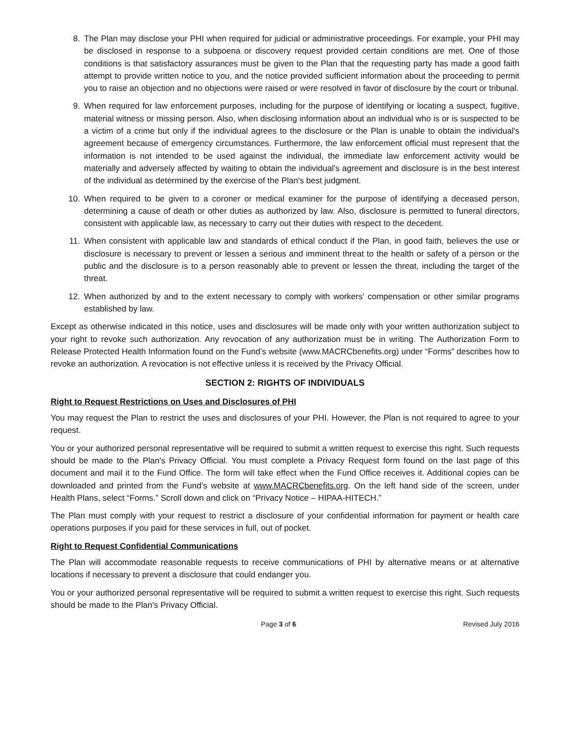8. The Plan may disclose your PHI when required for judicial or administrative proceedings. For example, your PHI may be disclosed in response to a subpoena or discovery request provided certain conditions are met. One of those conditions is that satisfactory assurances must be given to the Plan that the requesting party has made a good faith attempt to provide written notice to you, and the notice provided sufficient information about the proceeding to permit you to raise an objection and no objections were raised or were resolved in favor of disclosure by the court or tribunal.
9. When required for law enforcement purposes, including for the purpose of identifying or locating a suspect, fugitive, material witness or missing person. Also, when disclosing information about an individual who is or is suspected to be a victim of a crime but only if the individual agrees to the disclosure or the Plan is unable to obtain the individual's agreement because of emergency circumstances. Furthermore, the law enforcement official must represent that the information is not intended to be used against the individual, the immediate law enforcement activity would be materially and adversely affected by waiting to obtain the individual's agreement and disclosure is in the best interest of the individual as determined by the exercise of the Plan's best judgment.
10. When required to be given to a coroner or medical examiner for the purpose of identifying a deceased person, determining a cause of death or other duties as authorized by law. Also, disclosure is permitted to funeral directors, consistent with applicable law, as necessary to carry out their duties with respect to the decedent.
11. When consistent with applicable law and standards of ethical conduct if the Plan, in good faith, believes the use or disclosure is necessary to prevent or lessen a serious and imminent threat to the health or safety of a person or the public and the disclosure is to a person reasonably able to prevent or lessen the threat, including the target of the threat.
12. When authorized by and to the extent necessary to comply with workers' compensation or other similar programs established by law.
Except as otherwise indicated in this notice, uses and disclosures will be made only with your written authorization subject to your right to revoke such authorization. Any revocation of any authorization must be in writing. The Authorization Form to Release Protected Health Information found on the Fund’s website (www.MACRCbenefits.org) under “Forms” describes how to revoke an authorization. A revocation is not effective unless it is received by the Privacy Official.
SECTION 2: RIGHTS OF INDIVIDUALS
Right to Request Restrictions on Uses and Disclosures of PHI
You may request the Plan to restrict the uses and disclosures of your PHI. However, the Plan is not required to agree to your request.
You or your authorized personal representative will be required to submit a written request to exercise this right. Such requests should be made to the Plan's Privacy Official. You must complete a Privacy Request form found on the last page of this document and mail it to the Fund Office. The form will take effect when the Fund Office receives it. Additional copies can be downloaded and printed from the Fund’s website at www.MACRCbenefits.org. On the left hand side of the screen, under Health Plans, select “Forms.” Scroll down and click on “Privacy Notice – HIPAA-HITECH.”
The Plan must comply with your request to restrict a disclosure of your confidential information for payment or health care operations purposes if you paid for these services in full, out of pocket.
Right to Request Confidential Communications
The Plan will accommodate reasonable requests to receive communications of PHI by alternative means or at alternative locations if necessary to prevent a disclosure that could endanger you.
You or your authorized personal representative will be required to submit a written request to exercise this right. Such requests should be made to the Plan's Privacy Official.
Page 3 of 6 Revised July 2016